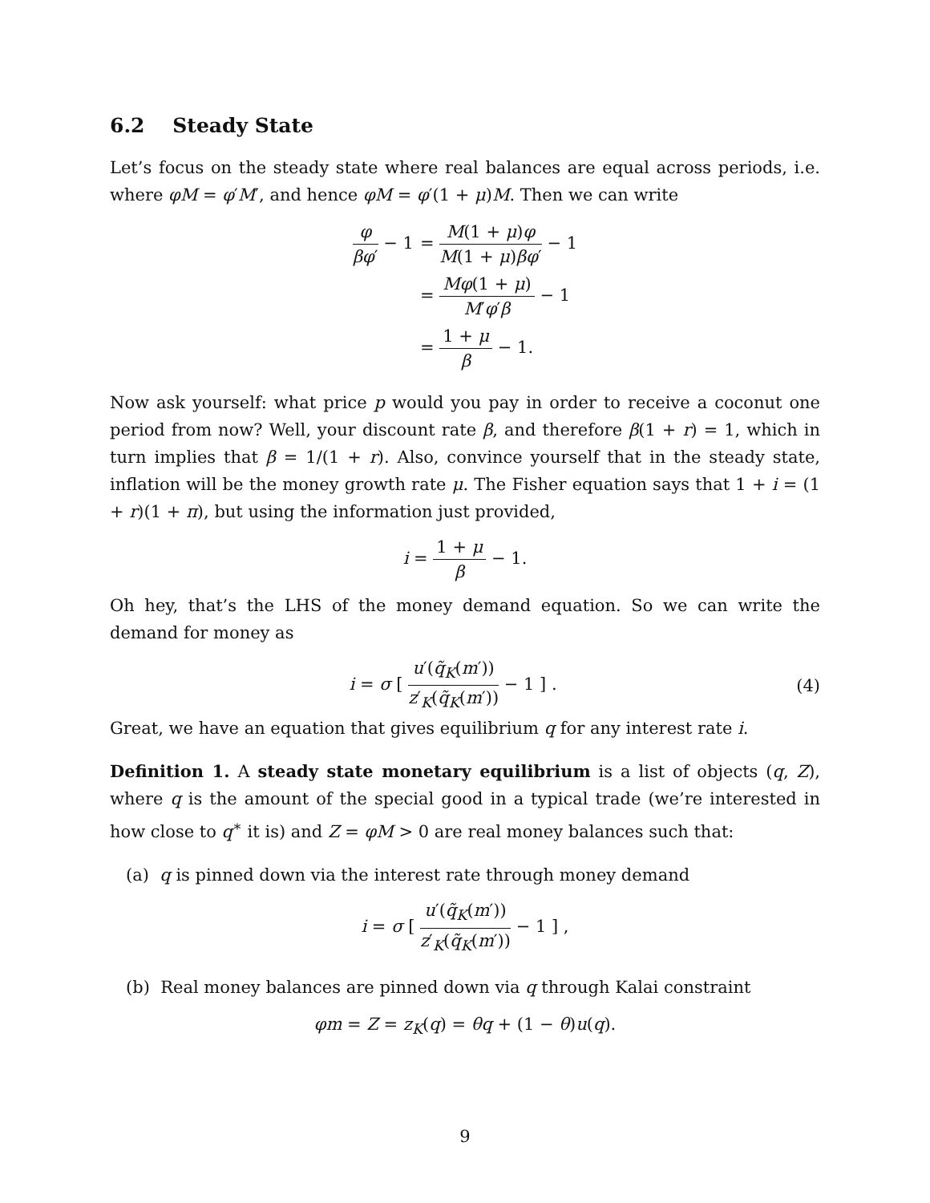6.2 Steady State
Let’s focus on the steady state where real balances are equal across periods, i.e. where φM = φ′M′, and hence φM = φ′(1 + μ)M. Then we can write
| φ βφ ′ − 1 | = M (1 + μ ) φ M (1 + μ ) βφ ′ − 1 |
| | = Mφ (1 + μ ) M ′ φ ′ β − 1 |
| | = 1 + μ β − 1. |
Now ask yourself: what price p would you pay in order to receive a coconut one period from now? Well, your discount rate β, and therefore β(1 + r) = 1, which in turn implies that β = 1/(1 + r). Also, convince yourself that in the steady state, inflation will be the money growth rate μ. The Fisher equation says that 1 + i = (1 + r)(1 + π), but using the information just provided,
i = 1 + μ β − 1.
Oh hey, that’s the LHS of the money demand equation. So we can write the demand for money as
i = σ [ u′(q̃<sub>K</sub>(m′)) z′<sub>K</sub>(q̃<sub>K</sub>(m′)) − 1 ] . (4)
Great, we have an equation that gives equilibrium q for any interest rate i.
Definition 1. A steady state monetary equilibrium is a list of objects (q, Z), where q is the amount of the special good in a typical trade (we’re interested in how close to q<sup>∗</sup> it is) and Z = φM > 0 are real money balances such that:
(a) q is pinned down via the interest rate through money demand
i = σ [ u′(q̃<sub>K</sub>(m′)) z′<sub>K</sub>(q̃<sub>K</sub>(m′)) − 1 ] ,
(b) Real money balances are pinned down via q through Kalai constraint
φm = Z = z<sub>K</sub>(q) = θq + (1 − θ)u(q).
9